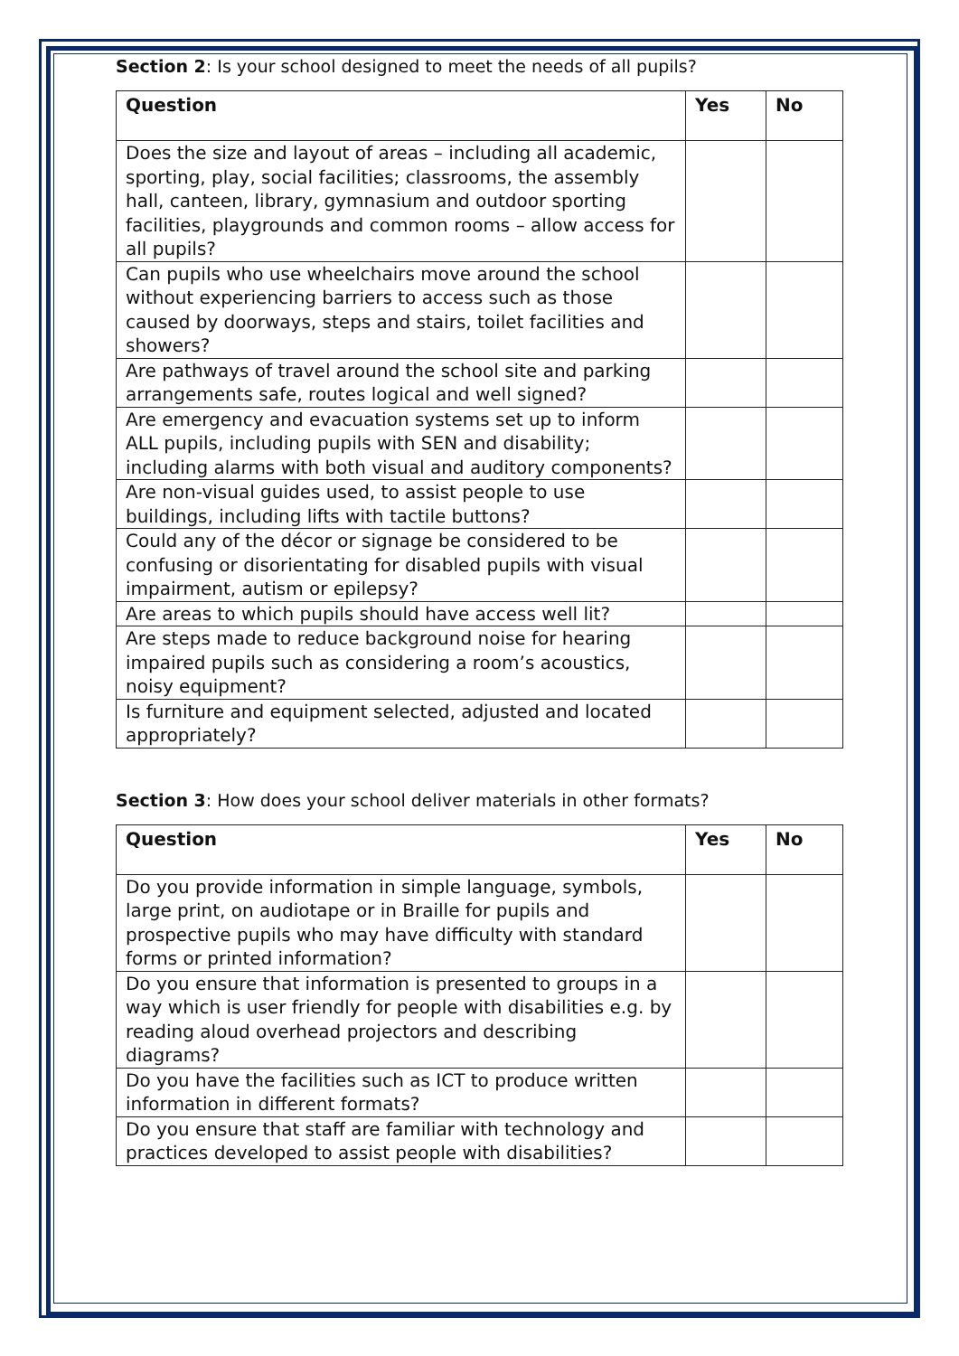Section 2: Is your school designed to meet the needs of all pupils?
| Question | Yes | No |
| --- | --- | --- |
| Does the size and layout of areas – including all academic, sporting, play, social facilities; classrooms, the assembly hall, canteen, library, gymnasium and outdoor sporting facilities, playgrounds and common rooms – allow access for all pupils? | | |
| Can pupils who use wheelchairs move around the school without experiencing barriers to access such as those caused by doorways, steps and stairs, toilet facilities and showers? | | |
| Are pathways of travel around the school site and parking arrangements safe, routes logical and well signed? | | |
| Are emergency and evacuation systems set up to inform ALL pupils, including pupils with SEN and disability; including alarms with both visual and auditory components? | | |
| Are non-visual guides used, to assist people to use buildings, including lifts with tactile buttons? | | |
| Could any of the décor or signage be considered to be confusing or disorientating for disabled pupils with visual impairment, autism or epilepsy? | | |
| Are areas to which pupils should have access well lit? | | |
| Are steps made to reduce background noise for hearing impaired pupils such as considering a room’s acoustics, noisy equipment? | | |
| Is furniture and equipment selected, adjusted and located appropriately? | | |
Section 3: How does your school deliver materials in other formats?
| Question | Yes | No |
| --- | --- | --- |
| Do you provide information in simple language, symbols, large print, on audiotape or in Braille for pupils and prospective pupils who may have difficulty with standard forms or printed information? | | |
| Do you ensure that information is presented to groups in a way which is user friendly for people with disabilities e.g. by reading aloud overhead projectors and describing diagrams? | | |
| Do you have the facilities such as ICT to produce written information in different formats? | | |
| Do you ensure that staff are familiar with technology and practices developed to assist people with disabilities? | | |